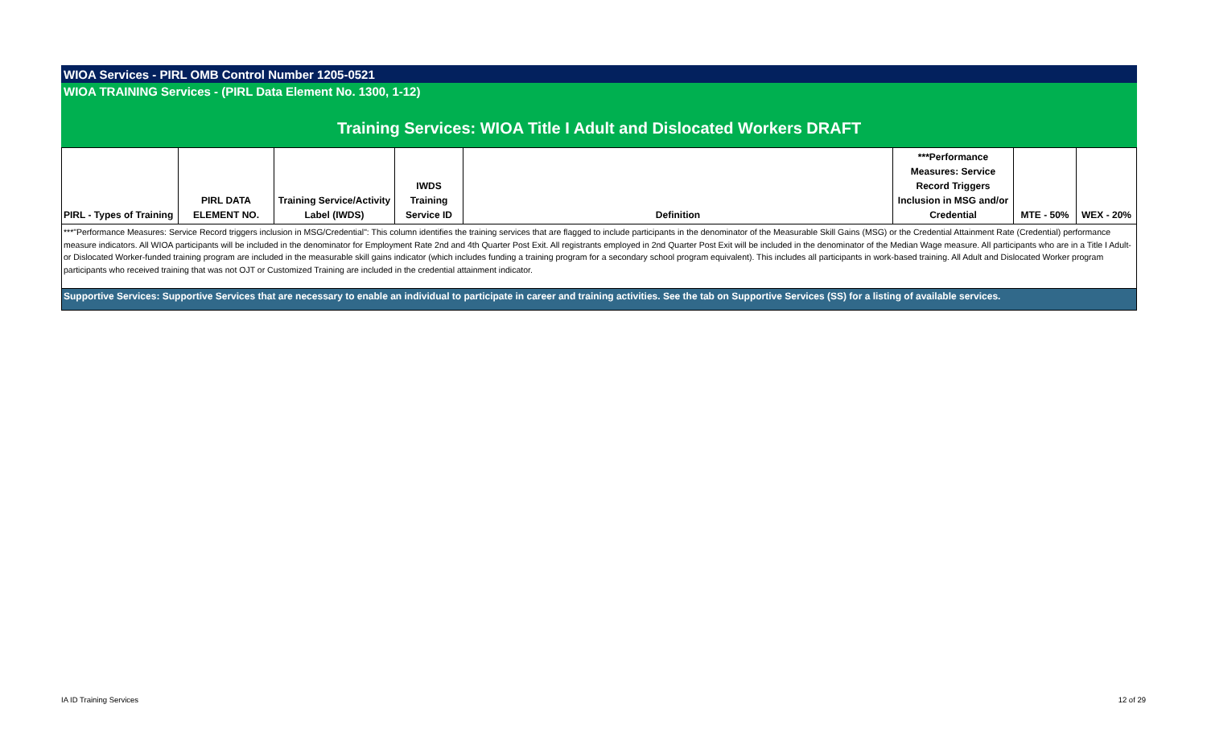WIOA Services - PIRL OMB Control Number 1205-0521
WIOA TRAINING Services - (PIRL Data Element No. 1300, 1-12)
Training Services: WIOA Title I Adult and Dislocated Workers DRAFT
| PIRL - Types of Training | PIRL DATA ELEMENT NO. | Training Service/Activity Label (IWDS) | IWDS Training Service ID | Definition | ***Performance Measures: Service Record Triggers Inclusion in MSG and/or Credential | MTE - 50% | WEX - 20% |
| --- | --- | --- | --- | --- | --- | --- | --- |
| ***"Performance Measures: Service Record triggers inclusion in MSG/Credential": This column identifies the training services that are flagged to include participants in the denominator of the Measurable Skill Gains (MSG) or the Credential Attainment Rate (Credential) performance measure indicators. All WIOA participants will be included in the denominator for Employment Rate 2nd and 4th Quarter Post Exit. All registrants employed in 2nd Quarter Post Exit will be included in the denominator of the Median Wage measure. All participants who are in a Title I Adult- or Dislocated Worker-funded training program are included in the measurable skill gains indicator (which includes funding a training program for a secondary school program equivalent). This includes all participants in work-based training. All Adult and Dislocated Worker program participants who received training that was not OJT or Customized Training are included in the credential attainment indicator. | | | | | | | |
| Supportive Services: Supportive Services that are necessary to enable an individual to participate in career and training activities. See the tab on Supportive Services (SS) for a listing of available services. | | | | | | | |
IA ID Training Services 12 of 29